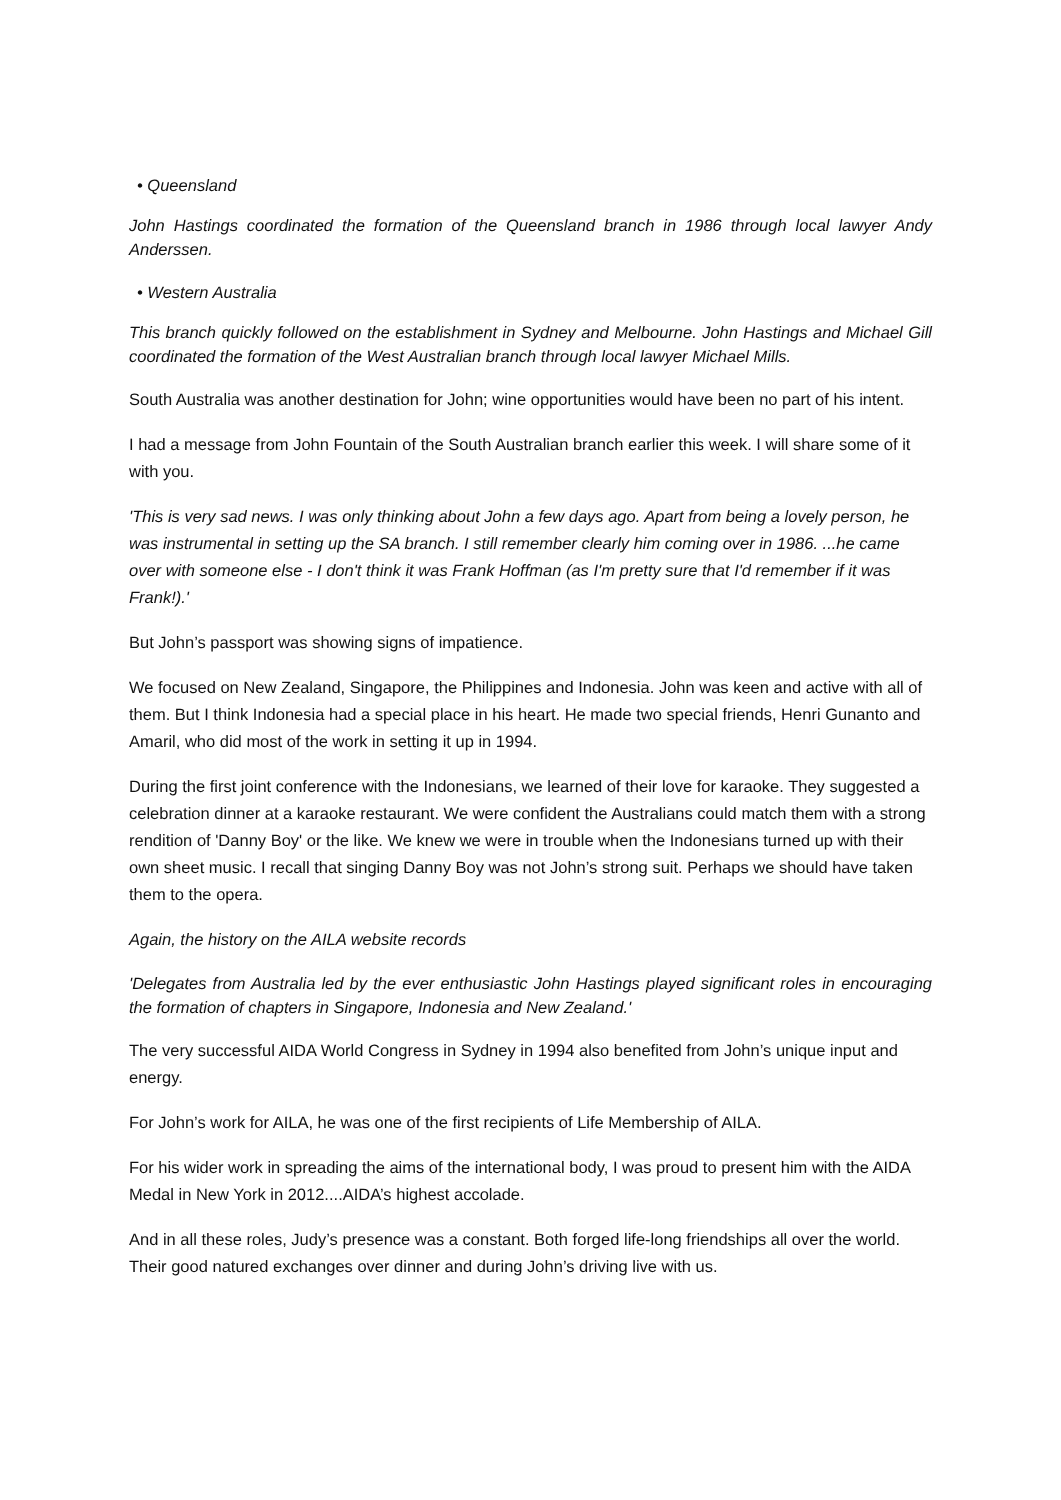• Queensland
John Hastings coordinated the formation of the Queensland branch in 1986 through local lawyer Andy Anderssen.
• Western Australia
This branch quickly followed on the establishment in Sydney and Melbourne. John Hastings and Michael Gill coordinated the formation of the West Australian branch through local lawyer Michael Mills.
South Australia was another destination for John; wine opportunities would have been no part of his intent.
I had a message from John Fountain of the South Australian branch earlier this week. I will share some of it with you.
'This is very sad news. I was only thinking about John a few days ago. Apart from being a lovely person, he was instrumental in setting up the SA branch. I still remember clearly him coming over in 1986. ...he came over with someone else - I don't think it was Frank Hoffman (as I'm pretty sure that I'd remember if it was Frank!).'
But John’s passport was showing signs of impatience.
We focused on New Zealand, Singapore, the Philippines and Indonesia. John was keen and active with all of them. But I think Indonesia had a special place in his heart. He made two special friends, Henri Gunanto and Amaril, who did most of the work in setting it up in 1994.
During the first joint conference with the Indonesians, we learned of their love for karaoke. They suggested a celebration dinner at a karaoke restaurant. We were confident the Australians could match them with a strong rendition of 'Danny Boy' or the like. We knew we were in trouble when the Indonesians turned up with their own sheet music. I recall that singing Danny Boy was not John’s strong suit. Perhaps we should have taken them to the opera.
Again, the history on the AILA website records
'Delegates from Australia led by the ever enthusiastic John Hastings played significant roles in encouraging the formation of chapters in Singapore, Indonesia and New Zealand.'
The very successful AIDA World Congress in Sydney in 1994 also benefited from John’s unique input and energy.
For John’s work for AILA, he was one of the first recipients of Life Membership of AILA.
For his wider work in spreading the aims of the international body, I was proud to present him with the AIDA Medal in New York in 2012....AIDA’s highest accolade.
And in all these roles, Judy’s presence was a constant. Both forged life-long friendships all over the world. Their good natured exchanges over dinner and during John’s driving live with us.